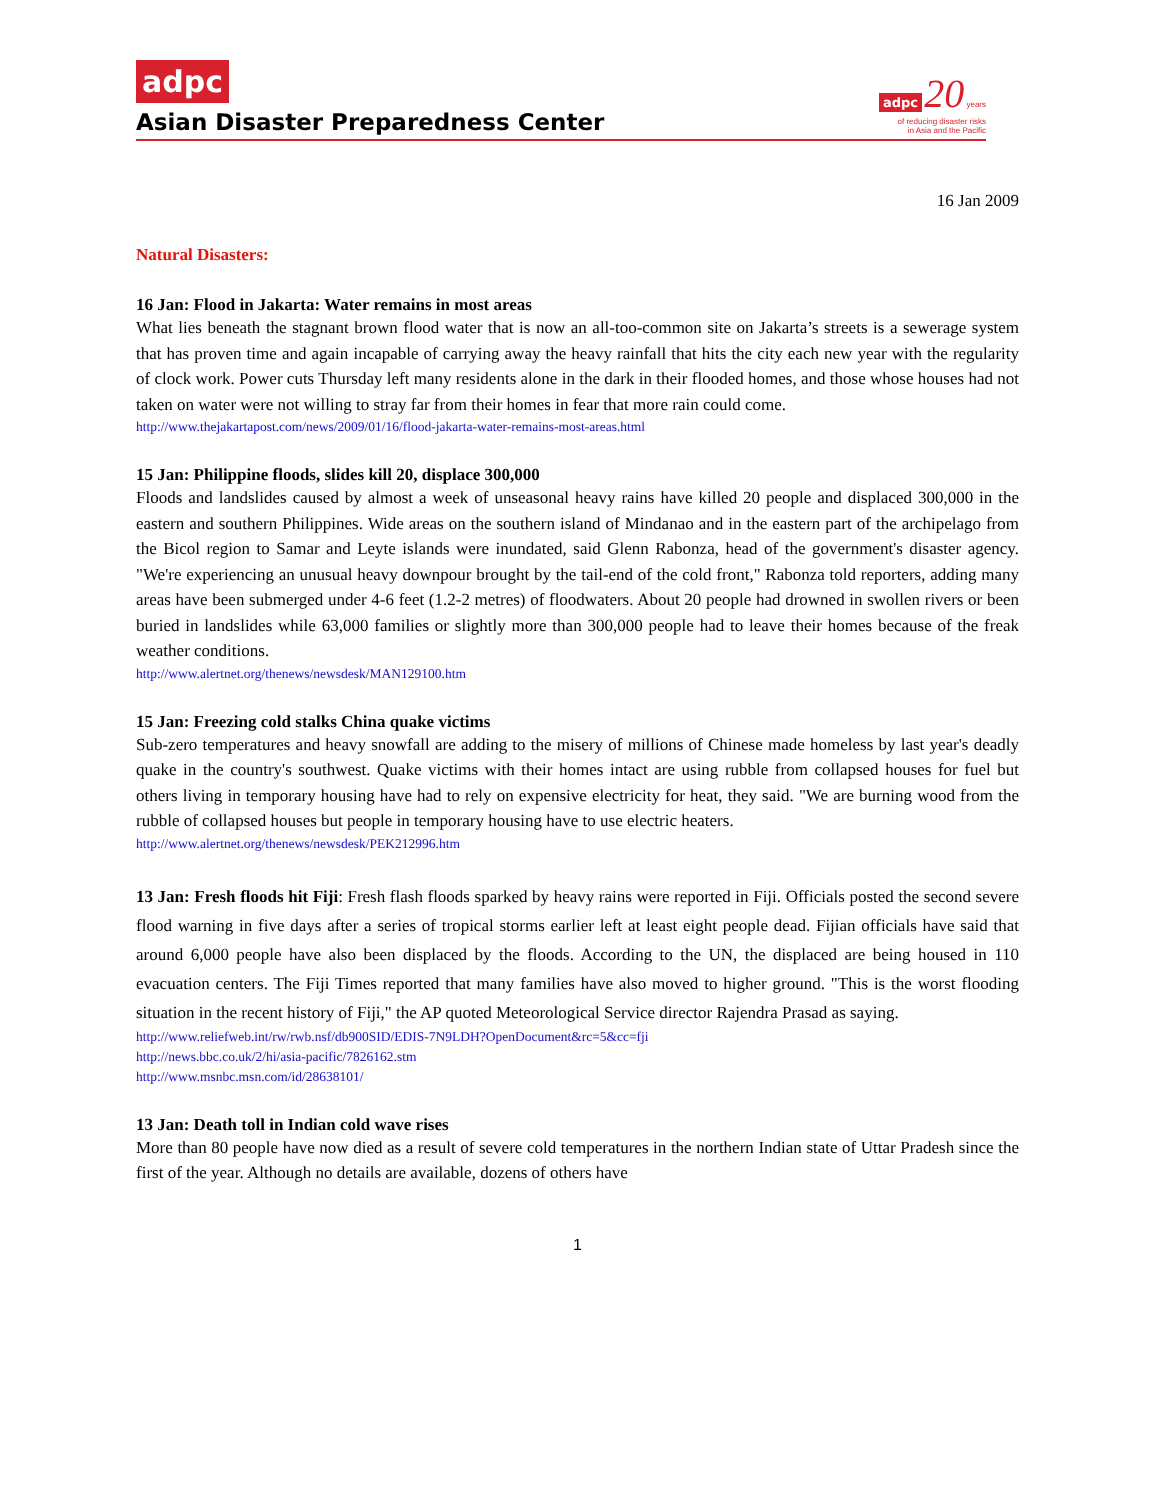adpc
Asian Disaster Preparedness Center
adpc 20 years
of reducing disaster risks
in Asia and the Pacific
16 Jan 2009
Natural Disasters:
16 Jan: Flood in Jakarta: Water remains in most areas
What lies beneath the stagnant brown flood water that is now an all-too-common site on Jakarta’s streets is a sewerage system that has proven time and again incapable of carrying away the heavy rainfall that hits the city each new year with the regularity of clock work. Power cuts Thursday left many residents alone in the dark in their flooded homes, and those whose houses had not taken on water were not willing to stray far from their homes in fear that more rain could come.
http://www.thejakartapost.com/news/2009/01/16/flood-jakarta-water-remains-most-areas.html
15 Jan: Philippine floods, slides kill 20, displace 300,000
Floods and landslides caused by almost a week of unseasonal heavy rains have killed 20 people and displaced 300,000 in the eastern and southern Philippines. Wide areas on the southern island of Mindanao and in the eastern part of the archipelago from the Bicol region to Samar and Leyte islands were inundated, said Glenn Rabonza, head of the government's disaster agency. "We're experiencing an unusual heavy downpour brought by the tail-end of the cold front," Rabonza told reporters, adding many areas have been submerged under 4-6 feet (1.2-2 metres) of floodwaters. About 20 people had drowned in swollen rivers or been buried in landslides while 63,000 families or slightly more than 300,000 people had to leave their homes because of the freak weather conditions.
http://www.alertnet.org/thenews/newsdesk/MAN129100.htm
15 Jan: Freezing cold stalks China quake victims
Sub-zero temperatures and heavy snowfall are adding to the misery of millions of Chinese made homeless by last year's deadly quake in the country's southwest. Quake victims with their homes intact are using rubble from collapsed houses for fuel but others living in temporary housing have had to rely on expensive electricity for heat, they said. "We are burning wood from the rubble of collapsed houses but people in temporary housing have to use electric heaters.
http://www.alertnet.org/thenews/newsdesk/PEK212996.htm
13 Jan: Fresh floods hit Fiji: Fresh flash floods sparked by heavy rains were reported in Fiji. Officials posted the second severe flood warning in five days after a series of tropical storms earlier left at least eight people dead. Fijian officials have said that around 6,000 people have also been displaced by the floods. According to the UN, the displaced are being housed in 110 evacuation centers. The Fiji Times reported that many families have also moved to higher ground. "This is the worst flooding situation in the recent history of Fiji," the AP quoted Meteorological Service director Rajendra Prasad as saying.
http://www.reliefweb.int/rw/rwb.nsf/db900SID/EDIS-7N9LDH?OpenDocument&rc=5&cc=fji
http://news.bbc.co.uk/2/hi/asia-pacific/7826162.stm
http://www.msnbc.msn.com/id/28638101/
13 Jan: Death toll in Indian cold wave rises
More than 80 people have now died as a result of severe cold temperatures in the northern Indian state of Uttar Pradesh since the first of the year. Although no details are available, dozens of others have
1